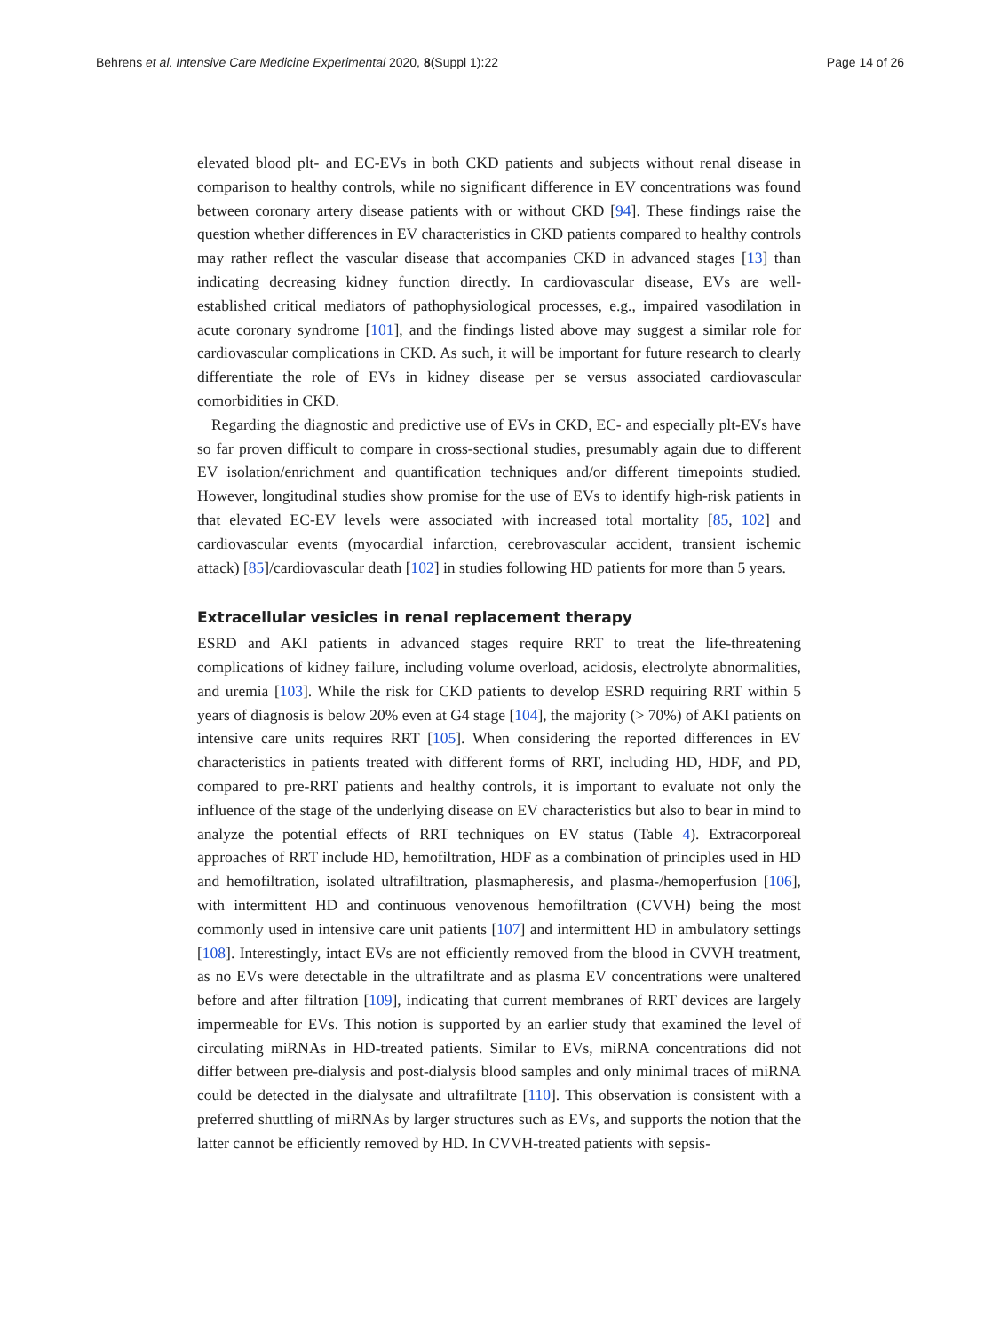Behrens et al. Intensive Care Medicine Experimental 2020, 8(Suppl 1):22 Page 14 of 26
elevated blood plt- and EC-EVs in both CKD patients and subjects without renal disease in comparison to healthy controls, while no significant difference in EV concentrations was found between coronary artery disease patients with or without CKD [94]. These findings raise the question whether differences in EV characteristics in CKD patients compared to healthy controls may rather reflect the vascular disease that accompanies CKD in advanced stages [13] than indicating decreasing kidney function directly. In cardiovascular disease, EVs are well-established critical mediators of pathophysiological processes, e.g., impaired vasodilation in acute coronary syndrome [101], and the findings listed above may suggest a similar role for cardiovascular complications in CKD. As such, it will be important for future research to clearly differentiate the role of EVs in kidney disease per se versus associated cardiovascular comorbidities in CKD.
Regarding the diagnostic and predictive use of EVs in CKD, EC- and especially plt-EVs have so far proven difficult to compare in cross-sectional studies, presumably again due to different EV isolation/enrichment and quantification techniques and/or different timepoints studied. However, longitudinal studies show promise for the use of EVs to identify high-risk patients in that elevated EC-EV levels were associated with increased total mortality [85, 102] and cardiovascular events (myocardial infarction, cerebrovascular accident, transient ischemic attack) [85]/cardiovascular death [102] in studies following HD patients for more than 5 years.
Extracellular vesicles in renal replacement therapy
ESRD and AKI patients in advanced stages require RRT to treat the life-threatening complications of kidney failure, including volume overload, acidosis, electrolyte abnormalities, and uremia [103]. While the risk for CKD patients to develop ESRD requiring RRT within 5 years of diagnosis is below 20% even at G4 stage [104], the majority (> 70%) of AKI patients on intensive care units requires RRT [105]. When considering the reported differences in EV characteristics in patients treated with different forms of RRT, including HD, HDF, and PD, compared to pre-RRT patients and healthy controls, it is important to evaluate not only the influence of the stage of the underlying disease on EV characteristics but also to bear in mind to analyze the potential effects of RRT techniques on EV status (Table 4). Extracorporeal approaches of RRT include HD, hemofiltration, HDF as a combination of principles used in HD and hemofiltration, isolated ultrafiltration, plasmapheresis, and plasma-/hemoperfusion [106], with intermittent HD and continuous venovenous hemofiltration (CVVH) being the most commonly used in intensive care unit patients [107] and intermittent HD in ambulatory settings [108]. Interestingly, intact EVs are not efficiently removed from the blood in CVVH treatment, as no EVs were detectable in the ultrafiltrate and as plasma EV concentrations were unaltered before and after filtration [109], indicating that current membranes of RRT devices are largely impermeable for EVs. This notion is supported by an earlier study that examined the level of circulating miRNAs in HD-treated patients. Similar to EVs, miRNA concentrations did not differ between pre-dialysis and post-dialysis blood samples and only minimal traces of miRNA could be detected in the dialysate and ultrafiltrate [110]. This observation is consistent with a preferred shuttling of miRNAs by larger structures such as EVs, and supports the notion that the latter cannot be efficiently removed by HD. In CVVH-treated patients with sepsis-